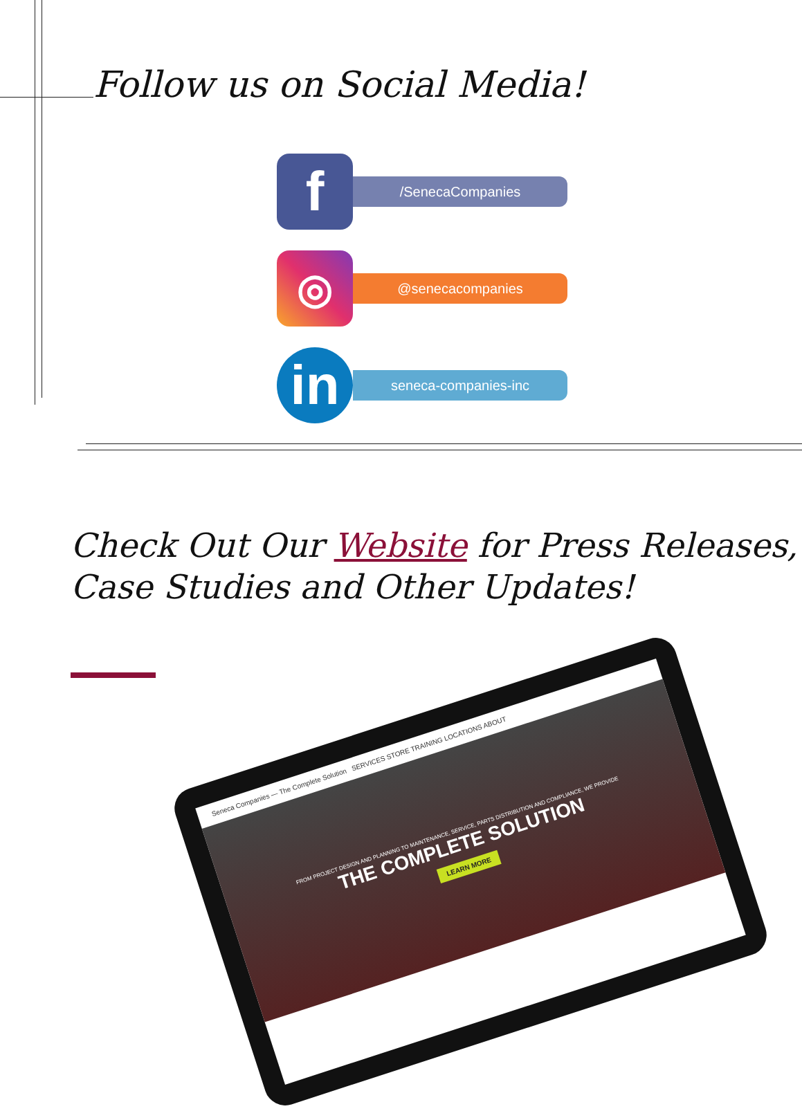Follow us on Social Media!
f
/SenecaCompanies
◎
@senecacompanies
in
seneca-companies-inc
Check Out Our Website for Press Releases, Case Studies and Other Updates!
Seneca Companies — The Complete Solution SERVICES STORE TRAINING LOCATIONS ABOUT
FROM PROJECT DESIGN AND PLANNING TO MAINTENANCE, SERVICE, PARTS DISTRIBUTION AND COMPLIANCE, WE PROVIDE
THE COMPLETE SOLUTION
LEARN MORE